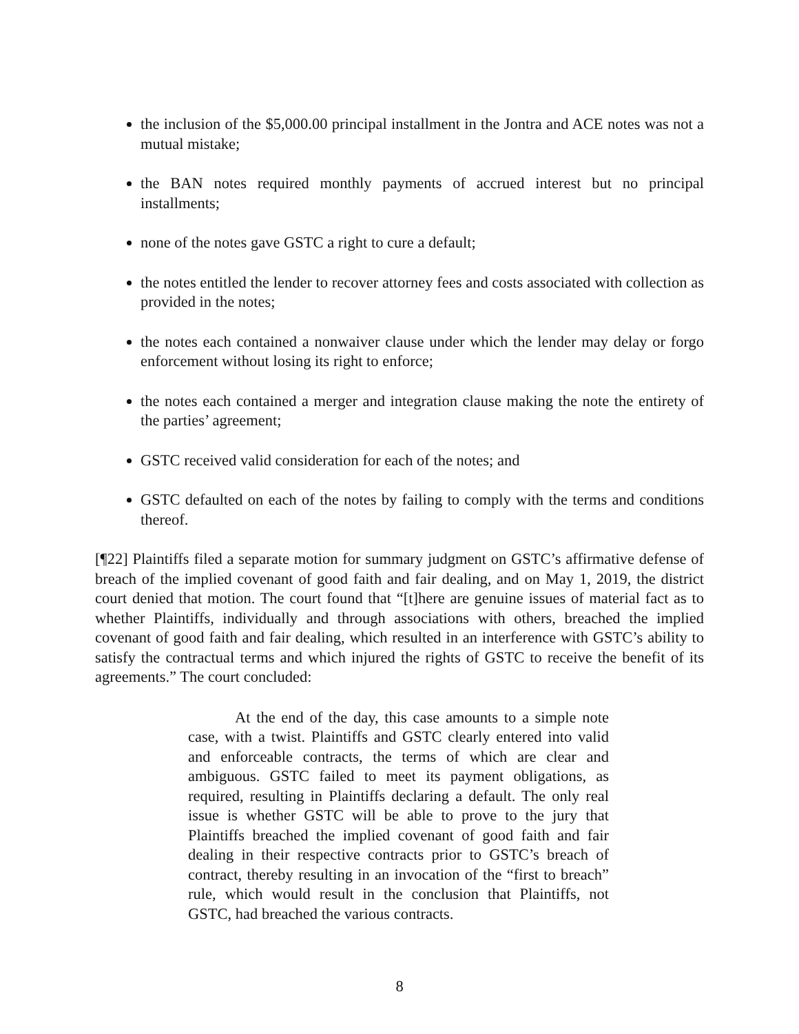the inclusion of the $5,000.00 principal installment in the Jontra and ACE notes was not a mutual mistake;
the BAN notes required monthly payments of accrued interest but no principal installments;
none of the notes gave GSTC a right to cure a default;
the notes entitled the lender to recover attorney fees and costs associated with collection as provided in the notes;
the notes each contained a nonwaiver clause under which the lender may delay or forgo enforcement without losing its right to enforce;
the notes each contained a merger and integration clause making the note the entirety of the parties’ agreement;
GSTC received valid consideration for each of the notes; and
GSTC defaulted on each of the notes by failing to comply with the terms and conditions thereof.
[¶22] Plaintiffs filed a separate motion for summary judgment on GSTC’s affirmative defense of breach of the implied covenant of good faith and fair dealing, and on May 1, 2019, the district court denied that motion. The court found that “[t]here are genuine issues of material fact as to whether Plaintiffs, individually and through associations with others, breached the implied covenant of good faith and fair dealing, which resulted in an interference with GSTC’s ability to satisfy the contractual terms and which injured the rights of GSTC to receive the benefit of its agreements.” The court concluded:
At the end of the day, this case amounts to a simple note case, with a twist. Plaintiffs and GSTC clearly entered into valid and enforceable contracts, the terms of which are clear and ambiguous. GSTC failed to meet its payment obligations, as required, resulting in Plaintiffs declaring a default. The only real issue is whether GSTC will be able to prove to the jury that Plaintiffs breached the implied covenant of good faith and fair dealing in their respective contracts prior to GSTC’s breach of contract, thereby resulting in an invocation of the “first to breach” rule, which would result in the conclusion that Plaintiffs, not GSTC, had breached the various contracts.
8